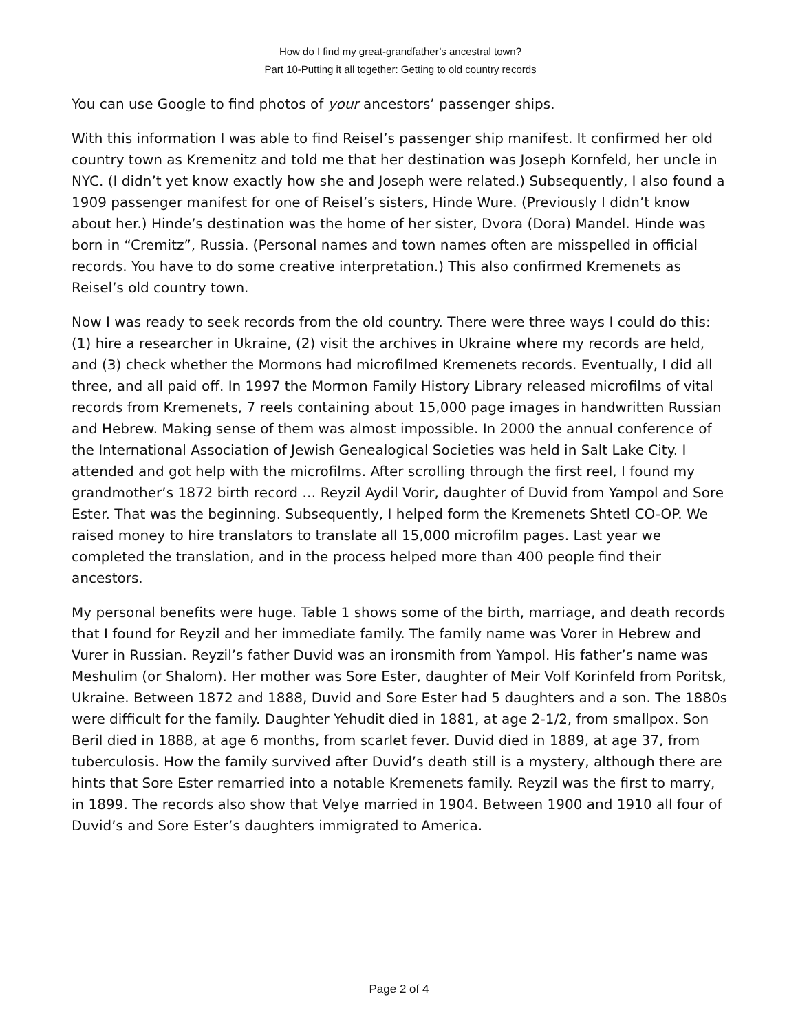How do I find my great-grandfather’s ancestral town?
Part 10-Putting it all together: Getting to old country records
You can use Google to find photos of your ancestors’ passenger ships.
With this information I was able to find Reisel’s passenger ship manifest. It confirmed her old country town as Kremenitz and told me that her destination was Joseph Kornfeld, her uncle in NYC. (I didn’t yet know exactly how she and Joseph were related.) Subsequently, I also found a 1909 passenger manifest for one of Reisel’s sisters, Hinde Wure. (Previously I didn’t know about her.) Hinde’s destination was the home of her sister, Dvora (Dora) Mandel. Hinde was born in “Cremitz”, Russia. (Personal names and town names often are misspelled in official records. You have to do some creative interpretation.) This also confirmed Kremenets as Reisel’s old country town.
Now I was ready to seek records from the old country. There were three ways I could do this: (1) hire a researcher in Ukraine, (2) visit the archives in Ukraine where my records are held, and (3) check whether the Mormons had microfilmed Kremenets records. Eventually, I did all three, and all paid off. In 1997 the Mormon Family History Library released microfilms of vital records from Kremenets, 7 reels containing about 15,000 page images in handwritten Russian and Hebrew. Making sense of them was almost impossible. In 2000 the annual conference of the International Association of Jewish Genealogical Societies was held in Salt Lake City. I attended and got help with the microfilms. After scrolling through the first reel, I found my grandmother’s 1872 birth record … Reyzil Aydil Vorir, daughter of Duvid from Yampol and Sore Ester. That was the beginning. Subsequently, I helped form the Kremenets Shtetl CO-OP. We raised money to hire translators to translate all 15,000 microfilm pages. Last year we completed the translation, and in the process helped more than 400 people find their ancestors.
My personal benefits were huge. Table 1 shows some of the birth, marriage, and death records that I found for Reyzil and her immediate family. The family name was Vorer in Hebrew and Vurer in Russian. Reyzil’s father Duvid was an ironsmith from Yampol. His father’s name was Meshulim (or Shalom). Her mother was Sore Ester, daughter of Meir Volf Korinfeld from Poritsk, Ukraine. Between 1872 and 1888, Duvid and Sore Ester had 5 daughters and a son. The 1880s were difficult for the family. Daughter Yehudit died in 1881, at age 2-1/2, from smallpox. Son Beril died in 1888, at age 6 months, from scarlet fever. Duvid died in 1889, at age 37, from tuberculosis. How the family survived after Duvid’s death still is a mystery, although there are hints that Sore Ester remarried into a notable Kremenets family. Reyzil was the first to marry, in 1899. The records also show that Velye married in 1904. Between 1900 and 1910 all four of Duvid’s and Sore Ester’s daughters immigrated to America.
Page 2 of 4